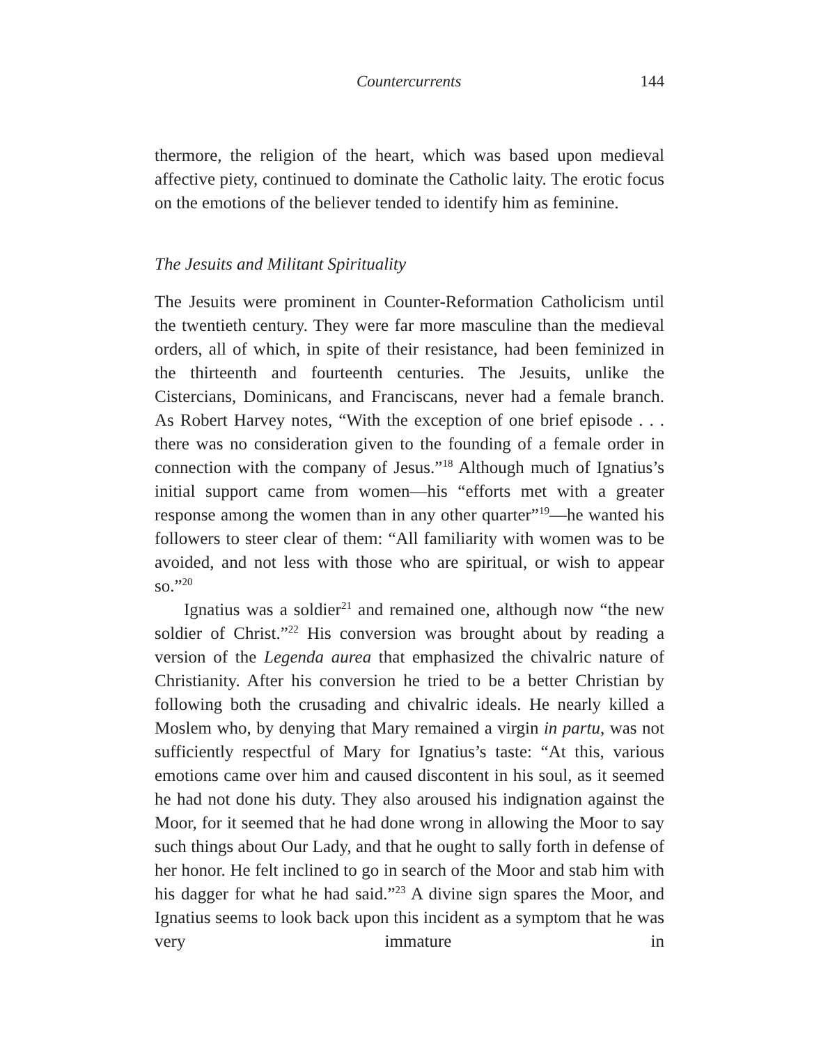Countercurrents 144
thermore, the religion of the heart, which was based upon medieval affective piety, continued to dominate the Catholic laity. The erotic focus on the emotions of the believer tended to identify him as feminine.
The Jesuits and Militant Spirituality
The Jesuits were prominent in Counter-Reformation Catholicism until the twentieth century. They were far more masculine than the medieval orders, all of which, in spite of their resistance, had been feminized in the thirteenth and fourteenth centuries. The Jesuits, unlike the Cistercians, Dominicans, and Franciscans, never had a female branch. As Robert Harvey notes, “With the exception of one brief episode . . . there was no consideration given to the founding of a female order in connection with the company of Jesus.”<sup>18</sup> Although much of Ignatius’s initial support came from women—his “efforts met with a greater response among the women than in any other quarter”<sup>19</sup>—he wanted his followers to steer clear of them: “All familiarity with women was to be avoided, and not less with those who are spiritual, or wish to appear so.”<sup>20</sup>
Ignatius was a soldier<sup>21</sup> and remained one, although now “the new soldier of Christ.”<sup>22</sup> His conversion was brought about by reading a version of the Legenda aurea that emphasized the chivalric nature of Christianity. After his conversion he tried to be a better Christian by following both the crusading and chivalric ideals. He nearly killed a Moslem who, by denying that Mary remained a virgin in partu, was not sufficiently respectful of Mary for Ignatius’s taste: “At this, various emotions came over him and caused discontent in his soul, as it seemed he had not done his duty. They also aroused his indignation against the Moor, for it seemed that he had done wrong in allowing the Moor to say such things about Our Lady, and that he ought to sally forth in defense of her honor. He felt inclined to go in search of the Moor and stab him with his dagger for what he had said.”<sup>23</sup> A divine sign spares the Moor, and Ignatius seems to look back upon this incident as a symptom that he was very immature in